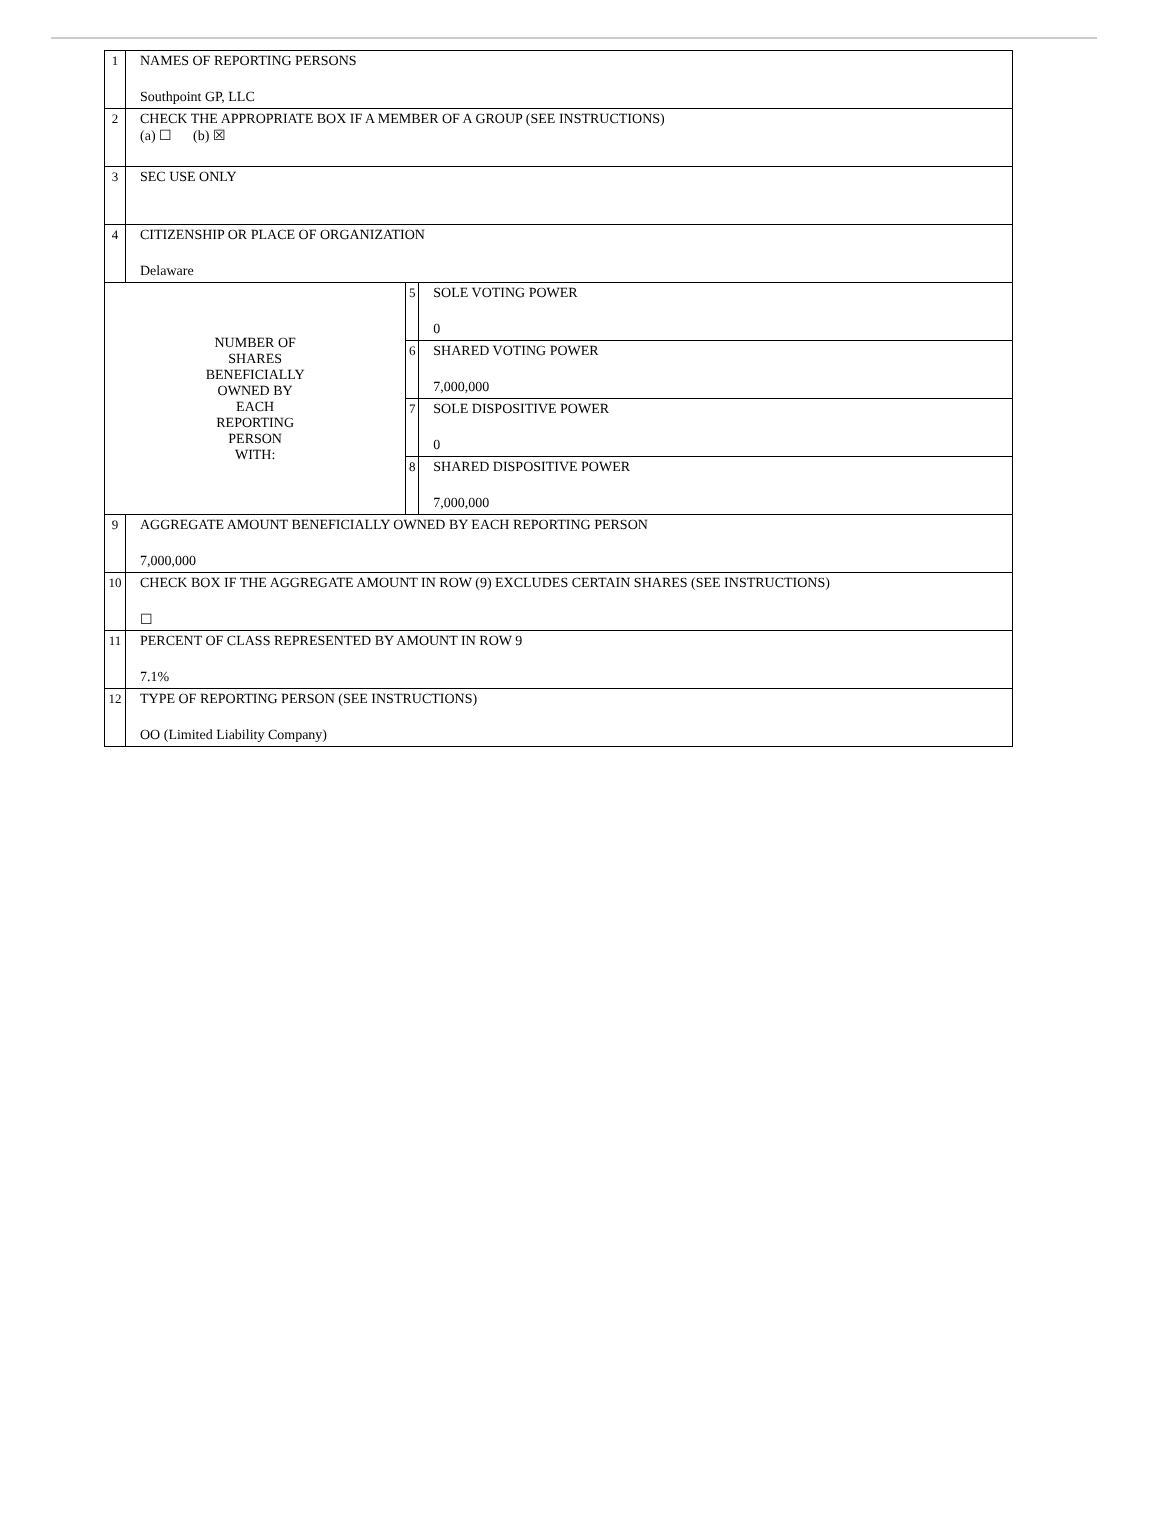| 1 | NAMES OF REPORTING PERSONS Southpoint GP, LLC | | |
| 2 | CHECK THE APPROPRIATE BOX IF A MEMBER OF A GROUP (SEE INSTRUCTIONS) (a) ☐ (b) ☒ | | |
| 3 | SEC USE ONLY | | |
| 4 | CITIZENSHIP OR PLACE OF ORGANIZATION Delaware | | |
| NUMBER OF SHARES BENEFICIALLY OWNED BY EACH REPORTING PERSON WITH: | | 5 | SOLE VOTING POWER 0 |
| | | 6 | SHARED VOTING POWER 7,000,000 |
| | | 7 | SOLE DISPOSITIVE POWER 0 |
| | | 8 | SHARED DISPOSITIVE POWER 7,000,000 |
| 9 | AGGREGATE AMOUNT BENEFICIALLY OWNED BY EACH REPORTING PERSON 7,000,000 | | |
| 10 | CHECK BOX IF THE AGGREGATE AMOUNT IN ROW (9) EXCLUDES CERTAIN SHARES (SEE INSTRUCTIONS) ☐ | | |
| 11 | PERCENT OF CLASS REPRESENTED BY AMOUNT IN ROW 9 7.1% | | |
| 12 | TYPE OF REPORTING PERSON (SEE INSTRUCTIONS) OO (Limited Liability Company) | | |